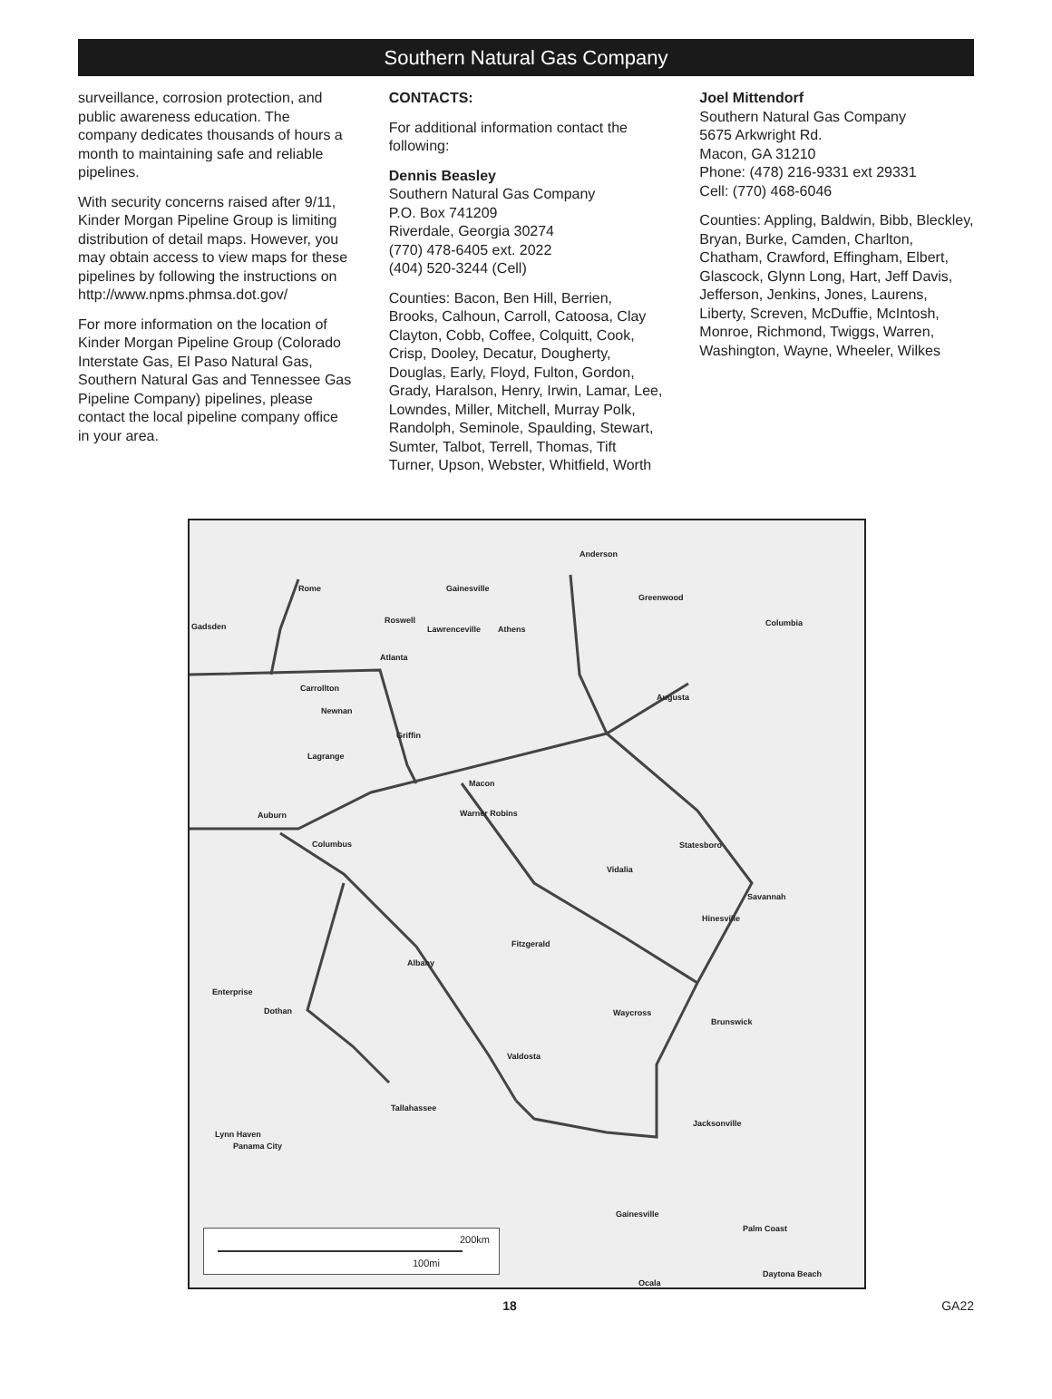Southern Natural Gas Company
surveillance, corrosion protection, and public awareness education. The company dedicates thousands of hours a month to maintaining safe and reliable pipelines.
With security concerns raised after 9/11, Kinder Morgan Pipeline Group is limiting distribution of detail maps. However, you may obtain access to view maps for these pipelines by following the instructions on http://www.npms.phmsa.dot.gov/
For more information on the location of Kinder Morgan Pipeline Group (Colorado Interstate Gas, El Paso Natural Gas, Southern Natural Gas and Tennessee Gas Pipeline Company) pipelines, please contact the local pipeline company office in your area.
CONTACTS:
For additional information contact the following:
Dennis Beasley
Southern Natural Gas Company
P.O. Box 741209
Riverdale, Georgia 30274
(770) 478-6405 ext. 2022
(404) 520-3244 (Cell)
Counties: Bacon, Ben Hill, Berrien, Brooks, Calhoun, Carroll, Catoosa, Clay Clayton, Cobb, Coffee, Colquitt, Cook, Crisp, Dooley, Decatur, Dougherty, Douglas, Early, Floyd, Fulton, Gordon, Grady, Haralson, Henry, Irwin, Lamar, Lee, Lowndes, Miller, Mitchell, Murray Polk, Randolph, Seminole, Spaulding, Stewart, Sumter, Talbot, Terrell, Thomas, Tift Turner, Upson, Webster, Whitfield, Worth
Joel Mittendorf
Southern Natural Gas Company
5675 Arkwright Rd.
Macon, GA 31210
Phone: (478) 216-9331 ext 29331
Cell: (770) 468-6046
Counties: Appling, Baldwin, Bibb, Bleckley, Bryan, Burke, Camden, Charlton, Chatham, Crawford, Effingham, Elbert, Glascock, Glynn Long, Hart, Jeff Davis, Jefferson, Jenkins, Jones, Laurens, Liberty, Screven, McDuffie, McIntosh, Monroe, Richmond, Twiggs, Warren, Washington, Wayne, Wheeler, Wilkes
Anderson
Rome Gainesville
Greenwood
Columbia Roswell
Lawrenceville Athens Gadsden
Atlanta
Carrollton
Augusta
Newnan
Griffin
Lagrange
Macon
Auburn Warner Robins
Columbus Statesboro
Vidalia
Savannah
Hinesville
Fitzgerald
Albany
Enterprise
Dothan Waycross
Brunswick
Valdosta
Tallahassee
Jacksonville
Lynn Haven
Panama City
Gainesville
Palm Coast
Daytona Beach
Ocala
200km
100mi
18 GA22